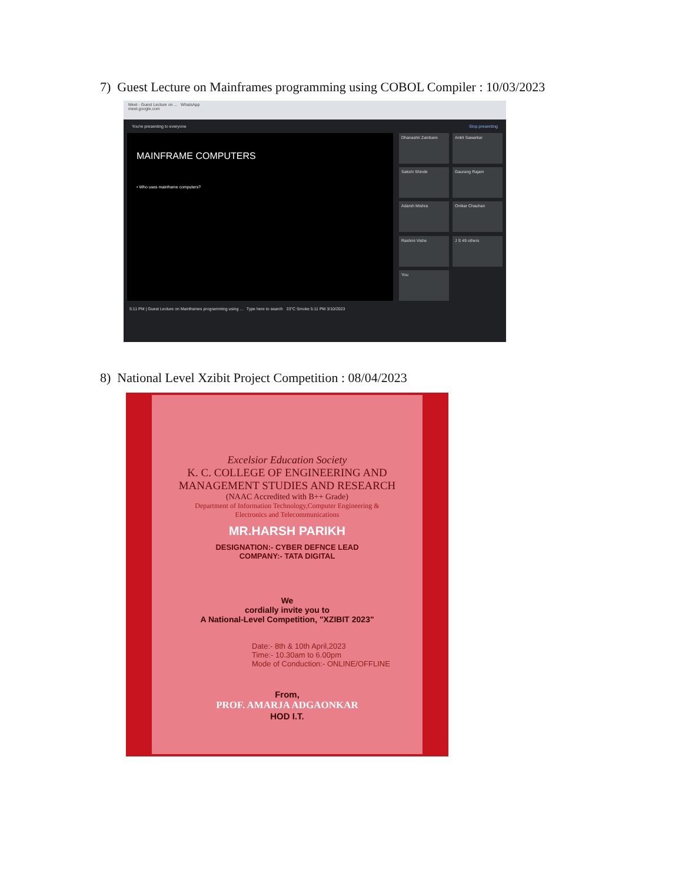7) Guest Lecture on Mainframes programming using COBOL Compiler : 10/03/2023
Meet - Guest Lecture on ... WhatsApp
meet.google.com
You're presenting to everyone Stop presenting
MAINFRAME COMPUTERS
• Who uses mainframe computers?
Dhanashri Zambare
Ankit Sawarkar
Sakshi Shinde
Gaurang Rajam
Adarsh Mishra
Omkar Chauhan
Rashmi Vishe
J S 49 others
You
5:11 PM | Guest Lecture on Mainframes programming using ... Type here to search 33°C Smoke 5:11 PM 3/10/2023
8) National Level Xzibit Project Competition : 08/04/2023
Excelsior Education Society
K. C. COLLEGE OF ENGINEERING AND
MANAGEMENT STUDIES AND RESEARCH
(NAAC Accredited with B++ Grade)
Department of Information Technology,Computer Engineering &
Electronics and Telecommunications
MR.HARSH PARIKH
DESIGNATION:- CYBER DEFNCE LEAD
COMPANY:- TATA DIGITAL
We
cordially invite you to
A National-Level Competition, "XZIBIT 2023"
Date:- 8th & 10th April,2023
Time:- 10.30am to 6.00pm
Mode of Conduction:- ONLINE/OFFLINE
From,
PROF. AMARJA ADGAONKAR
HOD I.T.